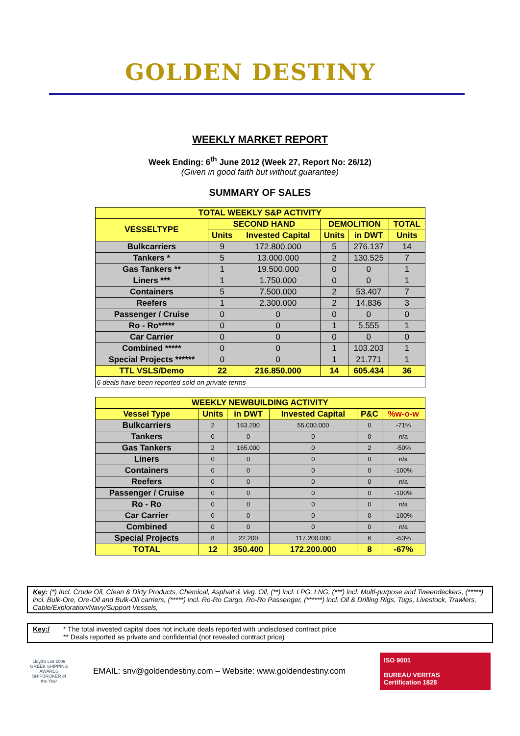GOLDEN DESTINY
WEEKLY MARKET REPORT
Week Ending: 6<sup>th</sup> June 2012 (Week 27, Report No: 26/12)
(Given in good faith but without guarantee)
SUMMARY OF SALES
| TOTAL WEEKLY S&P ACTIVITY | | | | | |
| VESSELTYPE | SECOND HAND | | DEMOLITION | | TOTAL |
| | Units | Invested Capital | Units | in DWT | Units |
| Bulkcarriers | 9 | 172.800.000 | 5 | 276.137 | 14 |
| Tankers * | 5 | 13.000.000 | 2 | 130.525 | 7 |
| Gas Tankers ** | 1 | 19.500.000 | 0 | 0 | 1 |
| Liners *** | 1 | 1.750.000 | 0 | 0 | 1 |
| Containers | 5 | 7.500.000 | 2 | 53.407 | 7 |
| Reefers | 1 | 2.300.000 | 2 | 14.836 | 3 |
| Passenger / Cruise | 0 | 0 | 0 | 0 | 0 |
| Ro - Ro***** | 0 | 0 | 1 | 5.555 | 1 |
| Car Carrier | 0 | 0 | 0 | 0 | 0 |
| Combined ***** | 0 | 0 | 1 | 103.203 | 1 |
| Special Projects ****** | 0 | 0 | 1 | 21.771 | 1 |
| TTL VSLS/Demo | 22 | 216.850.000 | 14 | 605.434 | 36 |
| 6 deals have been reported sold on private terms | | | | | |
| WEEKLY NEWBUILDING ACTIVITY | | | | | |
| Vessel Type | Units | in DWT | Invested Capital | P&C | %w-o-w |
| Bulkcarriers | 2 | 163.200 | 55.000.000 | 0 | -71% |
| Tankers | 0 | 0 | 0 | 0 | n/a |
| Gas Tankers | 2 | 165.000 | 0 | 2 | -50% |
| Liners | 0 | 0 | 0 | 0 | n/a |
| Containers | 0 | 0 | 0 | 0 | -100% |
| Reefers | 0 | 0 | 0 | 0 | n/a |
| Passenger / Cruise | 0 | 0 | 0 | 0 | -100% |
| Ro - Ro | 0 | 0 | 0 | 0 | n/a |
| Car Carrier | 0 | 0 | 0 | 0 | -100% |
| Combined | 0 | 0 | 0 | 0 | n/a |
| Special Projects | 8 | 22.200 | 117.200.000 | 6 | -53% |
| TOTAL | 12 | 350.400 | 172.200.000 | 8 | -67% |
Key: (*) Incl. Crude Oil, Clean & Dirty Products, Chemical, Asphalt & Veg. Oil, (**) incl. LPG, LNG, (***) incl. Multi-purpose and Tweendeckers, (*****) incl. Bulk-Ore, Ore-Oil and Bulk-Oil carriers, (*****) incl. Ro-Ro Cargo, Ro-Ro Passenger, (******) incl. Oil & Drilling Rigs, Tugs, Livestock, Trawlers, Cable/Exploration/Navy/Support Vessels,
Key:/ * The total invested capital does not include deals reported with undisclosed contract price
** Deals reported as private and confidential (not revealed contract price)
Lloyd's List 2009 GREEK SHIPPING AWARDS SHIPBROKER of the Year
EMAIL: snv@goldendestiny.com – Website: www.goldendestiny.com
ISO 9001
BUREAU VERITAS
Certification 1828